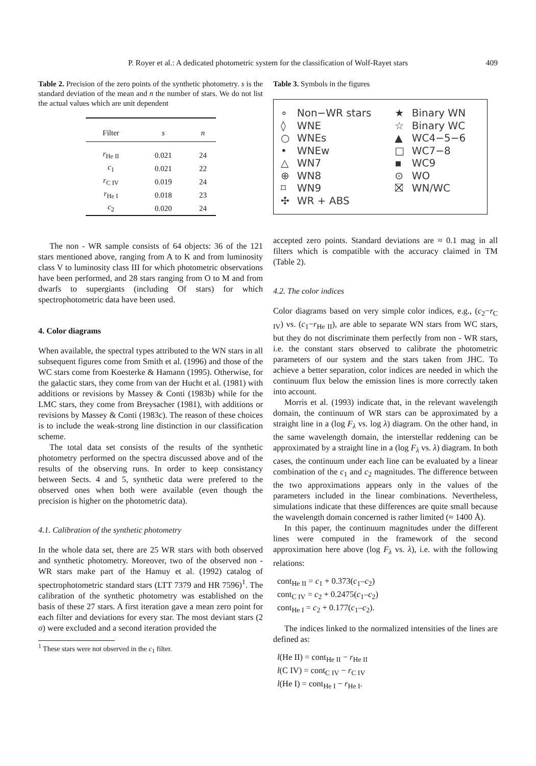P. Royer et al.: A dedicated photometric system for the classification of Wolf-Rayet stars 409
Table 2. Precision of the zero points of the synthetic photometry. s is the standard deviation of the mean and n the number of stars. We do not list the actual values which are unit dependent
| Filter | s | n |
| --- | --- | --- |
| r<sub>He II</sub> | 0.021 | 24 |
| c<sub>1</sub> | 0.021 | 22 |
| r<sub>C IV</sub> | 0.019 | 24 |
| r<sub>He I</sub> | 0.018 | 23 |
| c<sub>2</sub> | 0.020 | 24 |
The non - WR sample consists of 64 objects: 36 of the 121 stars mentioned above, ranging from A to K and from luminosity class V to luminosity class III for which photometric observations have been performed, and 28 stars ranging from O to M and from dwarfs to supergiants (including Of stars) for which spectrophotometric data have been used.
4. Color diagrams
When available, the spectral types attributed to the WN stars in all subsequent figures come from Smith et al. (1996) and those of the WC stars come from Koesterke & Hamann (1995). Otherwise, for the galactic stars, they come from van der Hucht et al. (1981) with additions or revisions by Massey & Conti (1983b) while for the LMC stars, they come from Breysacher (1981), with additions or revisions by Massey & Conti (1983c). The reason of these choices is to include the weak-strong line distinction in our classification scheme.
The total data set consists of the results of the synthetic photometry performed on the spectra discussed above and of the results of the observing runs. In order to keep consistancy between Sects. 4 and 5, synthetic data were prefered to the observed ones when both were available (even though the precision is higher on the photometric data).
4.1. Calibration of the synthetic photometry
In the whole data set, there are 25 WR stars with both observed and synthetic photometry. Moreover, two of the observed non - WR stars make part of the Hamuy et al. (1992) catalog of spectrophotometric standard stars (LTT 7379 and HR 7596)<sup>1</sup>. The calibration of the synthetic photometry was established on the basis of these 27 stars. A first iteration gave a mean zero point for each filter and deviations for every star. The most deviant stars (2 σ) were excluded and a second iteration provided the
<sup>1</sup> These stars were not observed in the c<sub>1</sub> filter.
Table 3. Symbols in the figures
| ∘ | Non−WR stars | ★ | Binary WN |
| ◊ | WNE | ☆ | Binary WC |
| ○ | WNEs | ▲ | WC4−5−6 |
| • | WNEw | □ | WC7−8 |
| △ | WN7 | ▪ | WC9 |
| ⊕ | WN8 | ⊙ | WO |
| ⌑ | WN9 | ⛝ | WN/WC |
| ✣ | WR + ABS | | |
accepted zero points. Standard deviations are ≈ 0.1 mag in all filters which is compatible with the accuracy claimed in TM (Table 2).
4.2. The color indices
Color diagrams based on very simple color indices, e.g., (c<sub>2</sub>−r<sub>C IV</sub>) vs. (c<sub>1</sub>−r<sub>He II</sub>), are able to separate WN stars from WC stars, but they do not discriminate them perfectly from non - WR stars, i.e. the constant stars observed to calibrate the photometric parameters of our system and the stars taken from JHC. To achieve a better separation, color indices are needed in which the continuum flux below the emission lines is more correctly taken into account.
Morris et al. (1993) indicate that, in the relevant wavelength domain, the continuum of WR stars can be approximated by a straight line in a (log F<sub>λ</sub> vs. log λ) diagram. On the other hand, in the same wavelength domain, the interstellar reddening can be approximated by a straight line in a (log F<sub>λ</sub> vs. λ) diagram. In both cases, the continuum under each line can be evaluated by a linear combination of the c<sub>1</sub> and c<sub>2</sub> magnitudes. The difference between the two approximations appears only in the values of the parameters included in the linear combinations. Nevertheless, simulations indicate that these differences are quite small because the wavelength domain concerned is rather limited (≈ 1400 Å).
In this paper, the continuum magnitudes under the different lines were computed in the framework of the second approximation here above (log F<sub>λ</sub> vs. λ), i.e. with the following relations:
cont<sub>He II</sub> = c<sub>1</sub> + 0.373(c<sub>1</sub>–c<sub>2</sub>)
cont<sub>C IV</sub> = c<sub>2</sub> + 0.2475(c<sub>1</sub>–c<sub>2</sub>)
cont<sub>He I</sub> = c<sub>2</sub> + 0.177(c<sub>1</sub>–c<sub>2</sub>).
The indices linked to the normalized intensities of the lines are defined as:
l(He II) = cont<sub>He II</sub> − r<sub>He II</sub>
l(C IV) = cont<sub>C IV</sub> − r<sub>C IV</sub>
l(He I) = cont<sub>He I</sub> − r<sub>He I</sub>.